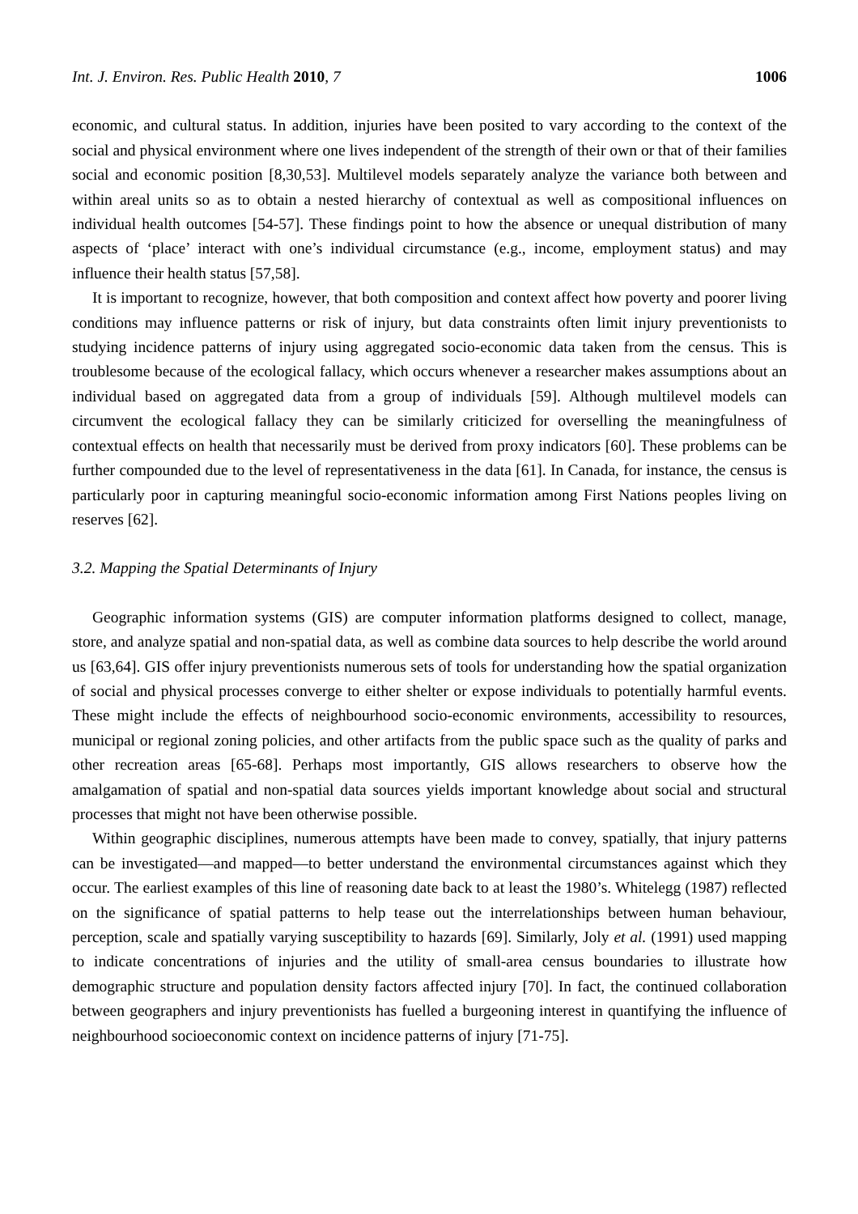Int. J. Environ. Res. Public Health 2010, 7 1006
economic, and cultural status. In addition, injuries have been posited to vary according to the context of the social and physical environment where one lives independent of the strength of their own or that of their families social and economic position [8,30,53]. Multilevel models separately analyze the variance both between and within areal units so as to obtain a nested hierarchy of contextual as well as compositional influences on individual health outcomes [54-57]. These findings point to how the absence or unequal distribution of many aspects of ‘place’ interact with one’s individual circumstance (e.g., income, employment status) and may influence their health status [57,58].
It is important to recognize, however, that both composition and context affect how poverty and poorer living conditions may influence patterns or risk of injury, but data constraints often limit injury preventionists to studying incidence patterns of injury using aggregated socio-economic data taken from the census. This is troublesome because of the ecological fallacy, which occurs whenever a researcher makes assumptions about an individual based on aggregated data from a group of individuals [59]. Although multilevel models can circumvent the ecological fallacy they can be similarly criticized for overselling the meaningfulness of contextual effects on health that necessarily must be derived from proxy indicators [60]. These problems can be further compounded due to the level of representativeness in the data [61]. In Canada, for instance, the census is particularly poor in capturing meaningful socio-economic information among First Nations peoples living on reserves [62].
3.2. Mapping the Spatial Determinants of Injury
Geographic information systems (GIS) are computer information platforms designed to collect, manage, store, and analyze spatial and non-spatial data, as well as combine data sources to help describe the world around us [63,64]. GIS offer injury preventionists numerous sets of tools for understanding how the spatial organization of social and physical processes converge to either shelter or expose individuals to potentially harmful events. These might include the effects of neighbourhood socio-economic environments, accessibility to resources, municipal or regional zoning policies, and other artifacts from the public space such as the quality of parks and other recreation areas [65-68]. Perhaps most importantly, GIS allows researchers to observe how the amalgamation of spatial and non-spatial data sources yields important knowledge about social and structural processes that might not have been otherwise possible.
Within geographic disciplines, numerous attempts have been made to convey, spatially, that injury patterns can be investigated—and mapped—to better understand the environmental circumstances against which they occur. The earliest examples of this line of reasoning date back to at least the 1980’s. Whitelegg (1987) reflected on the significance of spatial patterns to help tease out the interrelationships between human behaviour, perception, scale and spatially varying susceptibility to hazards [69]. Similarly, Joly et al. (1991) used mapping to indicate concentrations of injuries and the utility of small-area census boundaries to illustrate how demographic structure and population density factors affected injury [70]. In fact, the continued collaboration between geographers and injury preventionists has fuelled a burgeoning interest in quantifying the influence of neighbourhood socioeconomic context on incidence patterns of injury [71-75].